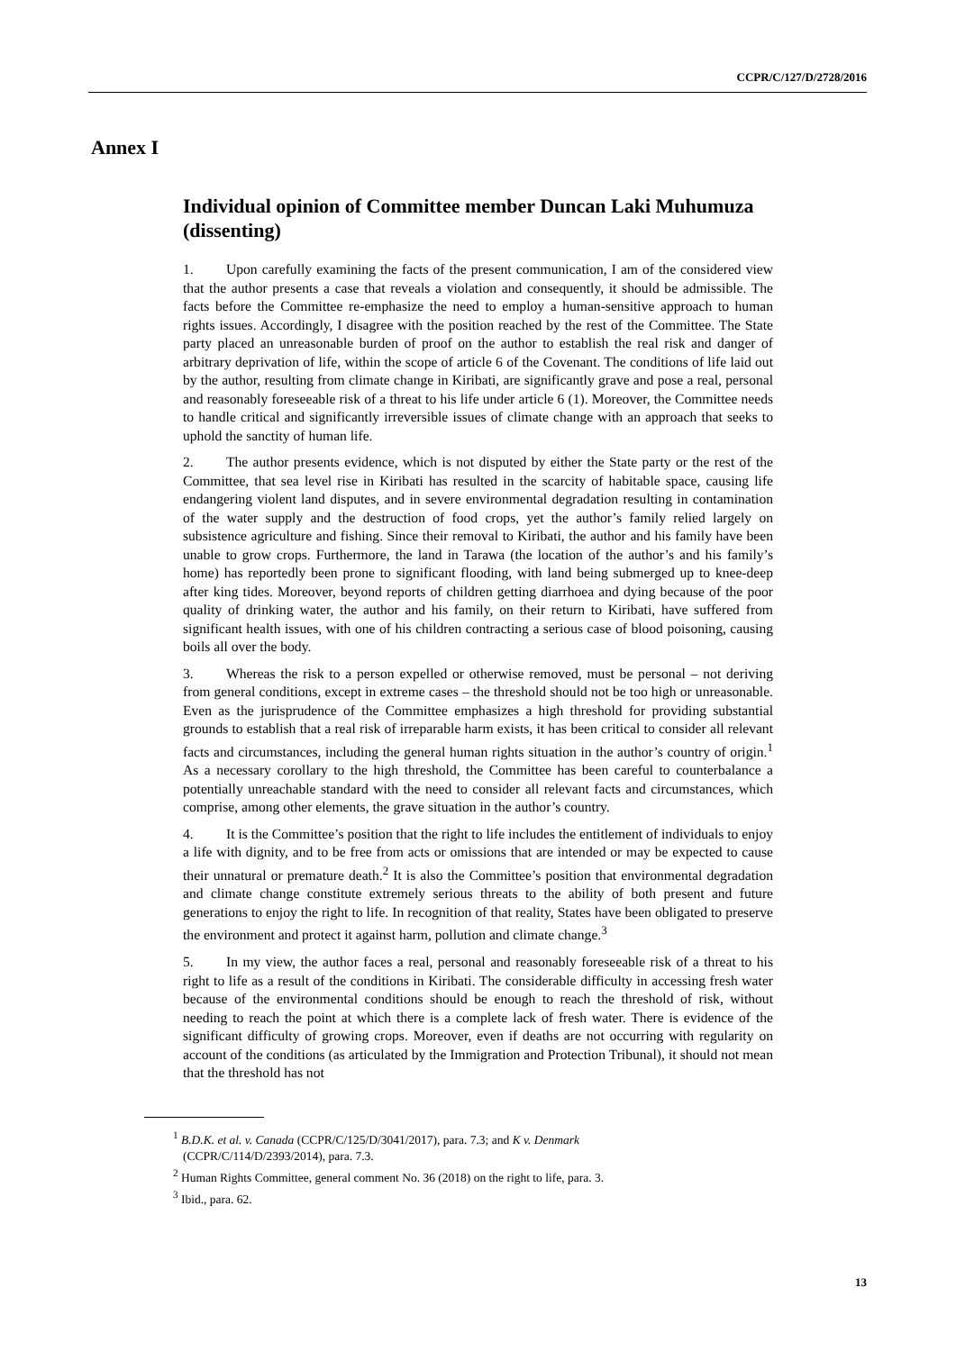CCPR/C/127/D/2728/2016
Annex I
Individual opinion of Committee member Duncan Laki Muhumuza (dissenting)
1. Upon carefully examining the facts of the present communication, I am of the considered view that the author presents a case that reveals a violation and consequently, it should be admissible. The facts before the Committee re-emphasize the need to employ a human-sensitive approach to human rights issues. Accordingly, I disagree with the position reached by the rest of the Committee. The State party placed an unreasonable burden of proof on the author to establish the real risk and danger of arbitrary deprivation of life, within the scope of article 6 of the Covenant. The conditions of life laid out by the author, resulting from climate change in Kiribati, are significantly grave and pose a real, personal and reasonably foreseeable risk of a threat to his life under article 6 (1). Moreover, the Committee needs to handle critical and significantly irreversible issues of climate change with an approach that seeks to uphold the sanctity of human life.
2. The author presents evidence, which is not disputed by either the State party or the rest of the Committee, that sea level rise in Kiribati has resulted in the scarcity of habitable space, causing life endangering violent land disputes, and in severe environmental degradation resulting in contamination of the water supply and the destruction of food crops, yet the author’s family relied largely on subsistence agriculture and fishing. Since their removal to Kiribati, the author and his family have been unable to grow crops. Furthermore, the land in Tarawa (the location of the author’s and his family’s home) has reportedly been prone to significant flooding, with land being submerged up to knee-deep after king tides. Moreover, beyond reports of children getting diarrhoea and dying because of the poor quality of drinking water, the author and his family, on their return to Kiribati, have suffered from significant health issues, with one of his children contracting a serious case of blood poisoning, causing boils all over the body.
3. Whereas the risk to a person expelled or otherwise removed, must be personal – not deriving from general conditions, except in extreme cases – the threshold should not be too high or unreasonable. Even as the jurisprudence of the Committee emphasizes a high threshold for providing substantial grounds to establish that a real risk of irreparable harm exists, it has been critical to consider all relevant facts and circumstances, including the general human rights situation in the author’s country of origin.<sup>1</sup> As a necessary corollary to the high threshold, the Committee has been careful to counterbalance a potentially unreachable standard with the need to consider all relevant facts and circumstances, which comprise, among other elements, the grave situation in the author’s country.
4. It is the Committee’s position that the right to life includes the entitlement of individuals to enjoy a life with dignity, and to be free from acts or omissions that are intended or may be expected to cause their unnatural or premature death.<sup>2</sup> It is also the Committee’s position that environmental degradation and climate change constitute extremely serious threats to the ability of both present and future generations to enjoy the right to life. In recognition of that reality, States have been obligated to preserve the environment and protect it against harm, pollution and climate change.<sup>3</sup>
5. In my view, the author faces a real, personal and reasonably foreseeable risk of a threat to his right to life as a result of the conditions in Kiribati. The considerable difficulty in accessing fresh water because of the environmental conditions should be enough to reach the threshold of risk, without needing to reach the point at which there is a complete lack of fresh water. There is evidence of the significant difficulty of growing crops. Moreover, even if deaths are not occurring with regularity on account of the conditions (as articulated by the Immigration and Protection Tribunal), it should not mean that the threshold has not
<sup>1</sup> B.D.K. et al. v. Canada (CCPR/C/125/D/3041/2017), para. 7.3; and K v. Denmark (CCPR/C/114/D/2393/2014), para. 7.3.
<sup>2</sup> Human Rights Committee, general comment No. 36 (2018) on the right to life, para. 3.
<sup>3</sup> Ibid., para. 62.
13